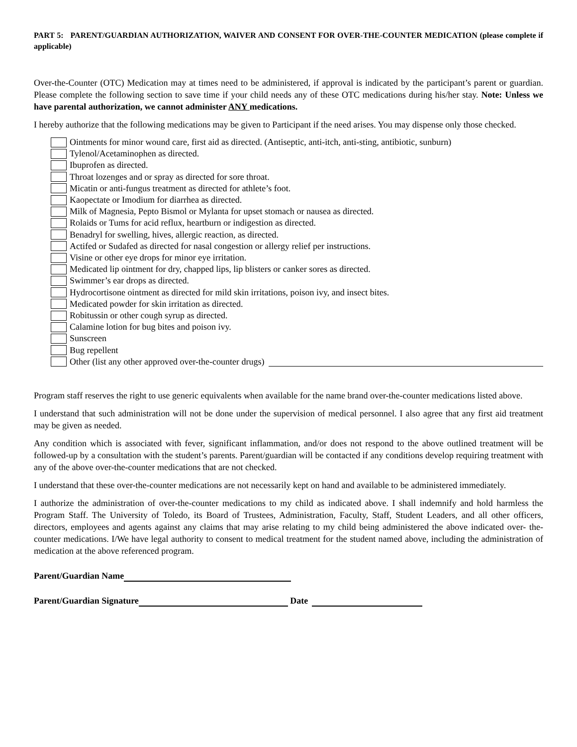PART 5: PARENT/GUARDIAN AUTHORIZATION, WAIVER AND CONSENT FOR OVER-THE-COUNTER MEDICATION (please complete if applicable)
Over-the-Counter (OTC) Medication may at times need to be administered, if approval is indicated by the participant’s parent or guardian. Please complete the following section to save time if your child needs any of these OTC medications during his/her stay. Note: Unless we have parental authorization, we cannot administer ANY medications.
I hereby authorize that the following medications may be given to Participant if the need arises. You may dispense only those checked.
Ointments for minor wound care, first aid as directed. (Antiseptic, anti-itch, anti-sting, antibiotic, sunburn)
Tylenol/Acetaminophen as directed.
Ibuprofen as directed.
Throat lozenges and or spray as directed for sore throat.
Micatin or anti-fungus treatment as directed for athlete’s foot.
Kaopectate or Imodium for diarrhea as directed.
Milk of Magnesia, Pepto Bismol or Mylanta for upset stomach or nausea as directed.
Rolaids or Tums for acid reflux, heartburn or indigestion as directed.
Benadryl for swelling, hives, allergic reaction, as directed.
Actifed or Sudafed as directed for nasal congestion or allergy relief per instructions.
Visine or other eye drops for minor eye irritation.
Medicated lip ointment for dry, chapped lips, lip blisters or canker sores as directed.
Swimmer’s ear drops as directed.
Hydrocortisone ointment as directed for mild skin irritations, poison ivy, and insect bites.
Medicated powder for skin irritation as directed.
Robitussin or other cough syrup as directed.
Calamine lotion for bug bites and poison ivy.
Sunscreen
Bug repellent
Other (list any other approved over-the-counter drugs)
Program staff reserves the right to use generic equivalents when available for the name brand over-the-counter medications listed above.
I understand that such administration will not be done under the supervision of medical personnel. I also agree that any first aid treatment may be given as needed.
Any condition which is associated with fever, significant inflammation, and/or does not respond to the above outlined treatment will be followed-up by a consultation with the student’s parents. Parent/guardian will be contacted if any conditions develop requiring treatment with any of the above over-the-counter medications that are not checked.
I understand that these over-the-counter medications are not necessarily kept on hand and available to be administered immediately.
I authorize the administration of over-the-counter medications to my child as indicated above. I shall indemnify and hold harmless the Program Staff. The University of Toledo, its Board of Trustees, Administration, Faculty, Staff, Student Leaders, and all other officers, directors, employees and agents against any claims that may arise relating to my child being administered the above indicated over- the-counter medications. I/We have legal authority to consent to medical treatment for the student named above, including the administration of medication at the above referenced program.
Parent/Guardian Name
Parent/Guardian Signature Date